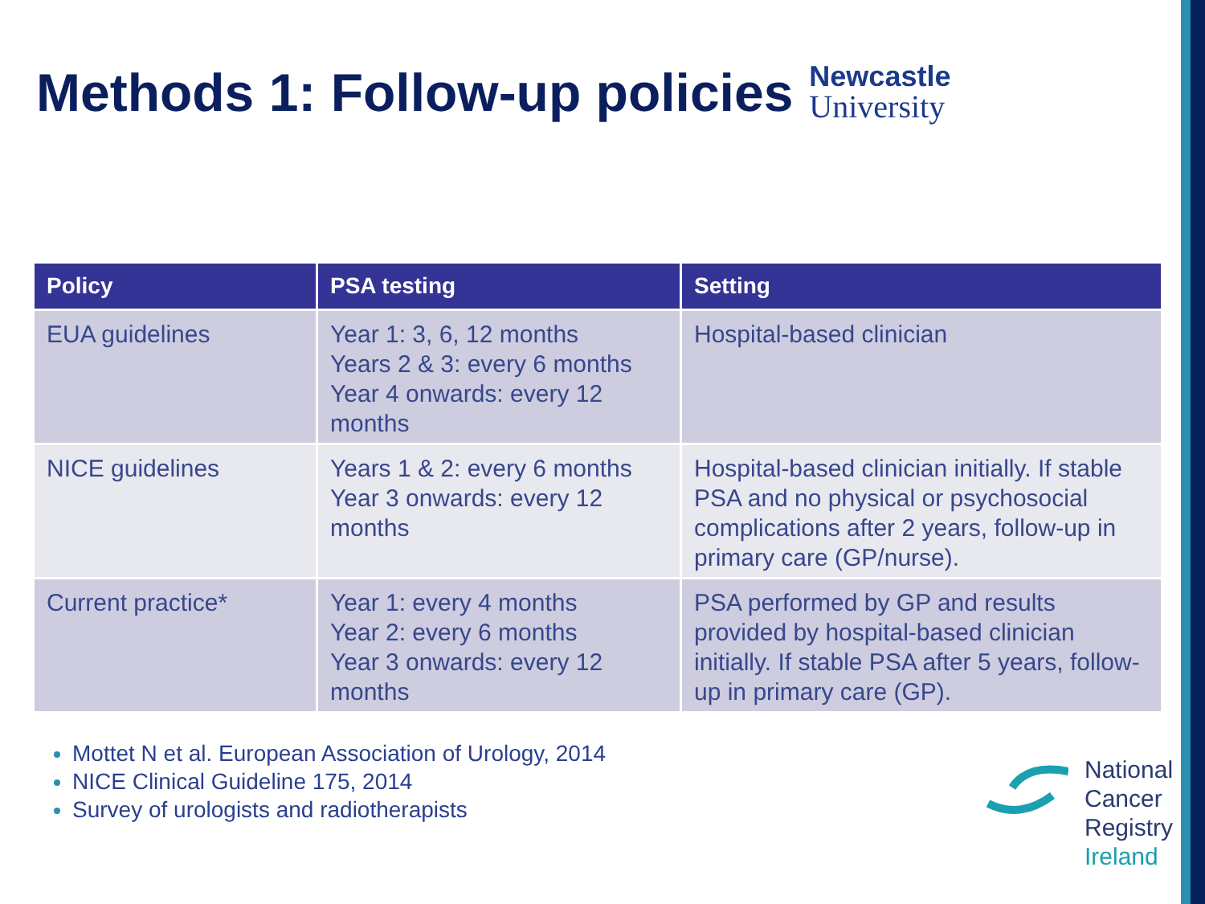Methods 1: Follow-up policies
Newcastle
University
| Policy | PSA testing | Setting |
| --- | --- | --- |
| EUA guidelines | Year 1: 3, 6, 12 months Years 2 & 3: every 6 months Year 4 onwards: every 12 months | Hospital-based clinician |
| NICE guidelines | Years 1 & 2: every 6 months Year 3 onwards: every 12 months | Hospital-based clinician initially. If stable PSA and no physical or psychosocial complications after 2 years, follow-up in primary care (GP/nurse). |
| Current practice* | Year 1: every 4 months Year 2: every 6 months Year 3 onwards: every 12 months | PSA performed by GP and results provided by hospital-based clinician initially. If stable PSA after 5 years, follow-up in primary care (GP). |
Mottet N et al. European Association of Urology, 2014
NICE Clinical Guideline 175, 2014
Survey of urologists and radiotherapists
National
Cancer
Registry
Ireland